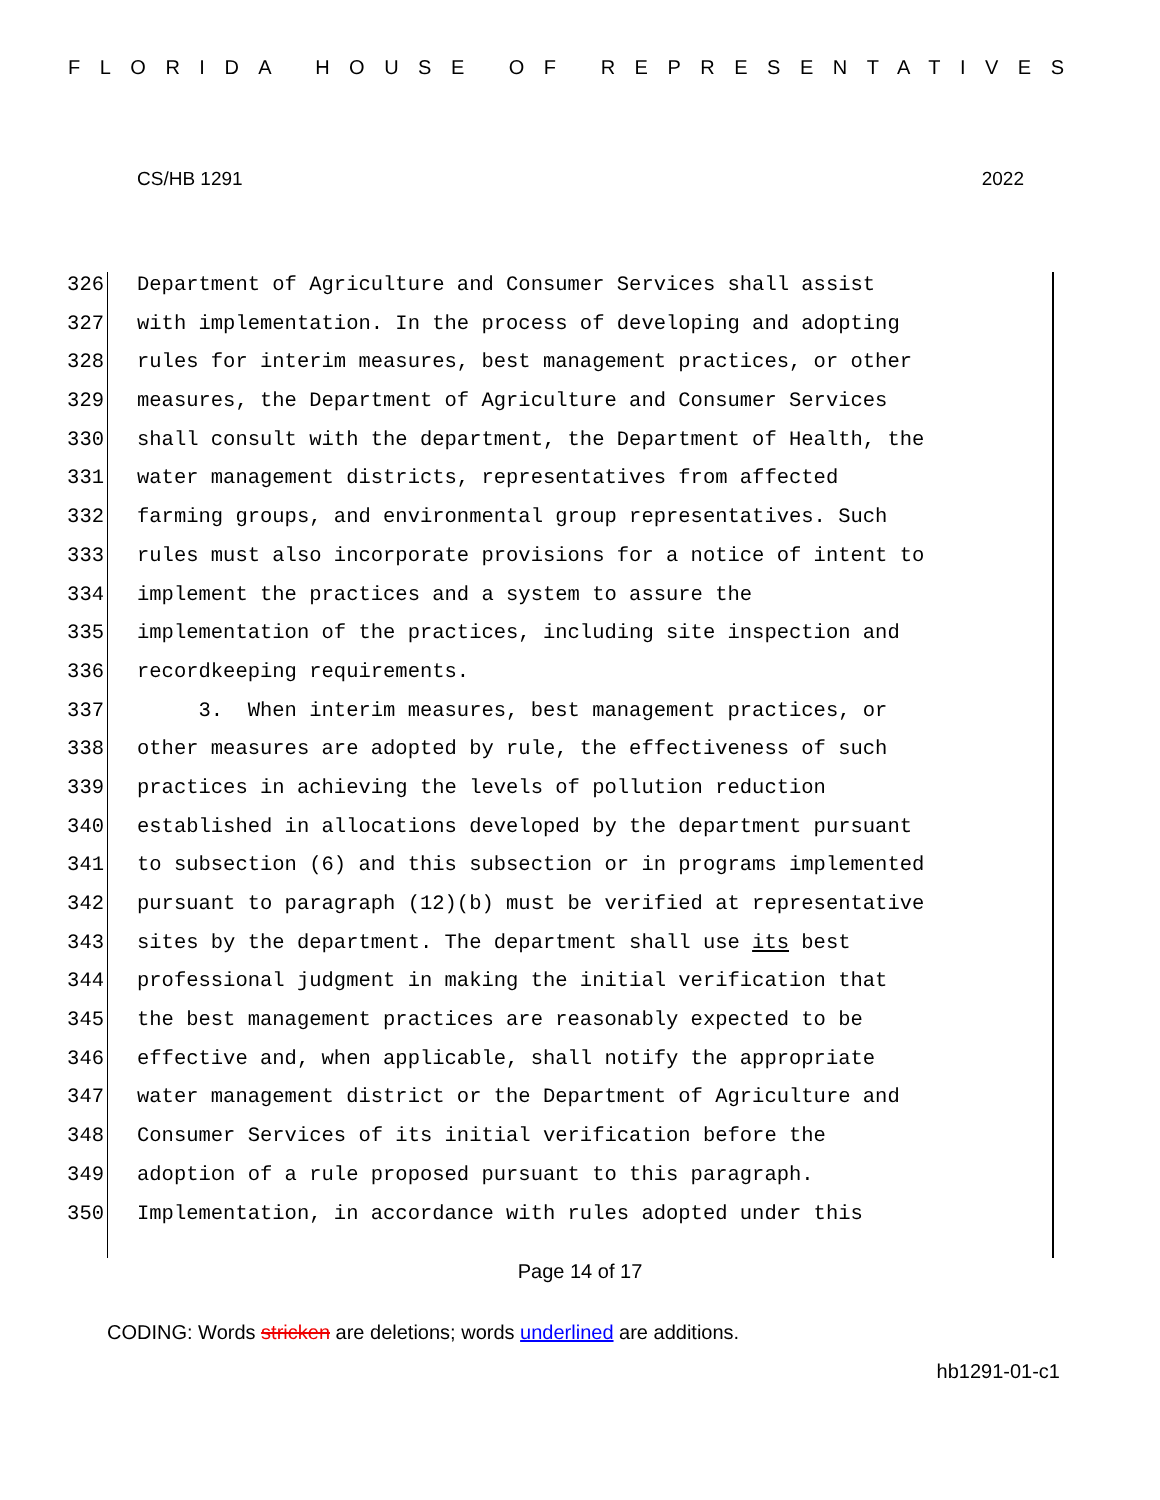FLORIDA HOUSE OF REPRESENTATIVES
CS/HB 1291 2022
326 Department of Agriculture and Consumer Services shall assist
327 with implementation. In the process of developing and adopting
328 rules for interim measures, best management practices, or other
329 measures, the Department of Agriculture and Consumer Services
330 shall consult with the department, the Department of Health, the
331 water management districts, representatives from affected
332 farming groups, and environmental group representatives. Such
333 rules must also incorporate provisions for a notice of intent to
334 implement the practices and a system to assure the
335 implementation of the practices, including site inspection and
336 recordkeeping requirements.
337 3. When interim measures, best management practices, or
338 other measures are adopted by rule, the effectiveness of such
339 practices in achieving the levels of pollution reduction
340 established in allocations developed by the department pursuant
341 to subsection (6) and this subsection or in programs implemented
342 pursuant to paragraph (12)(b) must be verified at representative
343 sites by the department. The department shall use its best
344 professional judgment in making the initial verification that
345 the best management practices are reasonably expected to be
346 effective and, when applicable, shall notify the appropriate
347 water management district or the Department of Agriculture and
348 Consumer Services of its initial verification before the
349 adoption of a rule proposed pursuant to this paragraph.
350 Implementation, in accordance with rules adopted under this
Page 14 of 17
CODING: Words stricken are deletions; words underlined are additions.
hb1291-01-c1